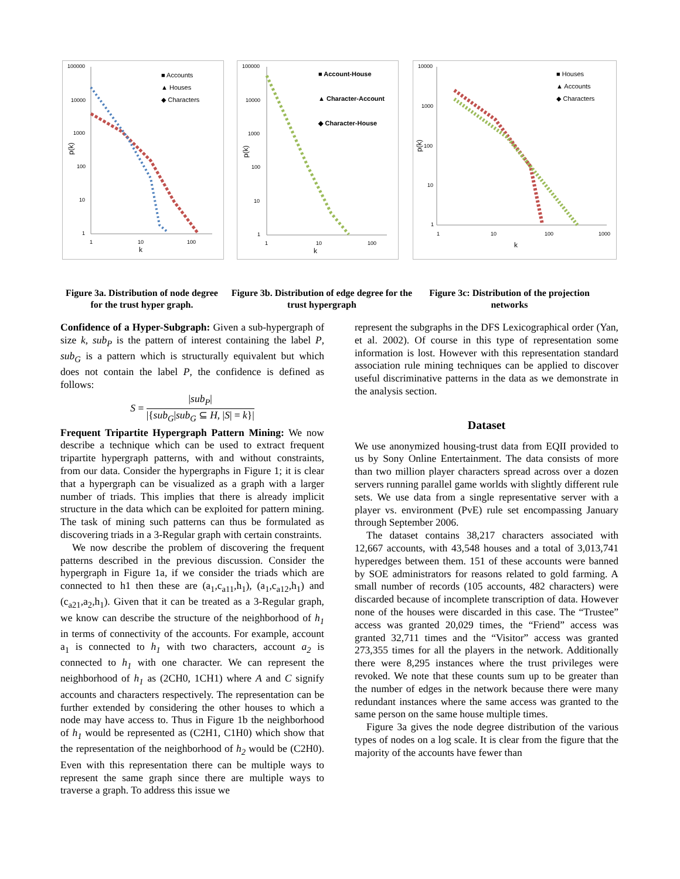100000
10000
1000
100
10
1
1
10
100
k
p(k)
■ Accounts
▲ Houses
◆ Characters
100000
10000
1000
100
10
1
1
10
100
k
p(k)
■ Account-House
▲ Character-Account
◆ Character-House
10000
1000
100
10
1
1
10
100
1000
k
p(k)
■ Houses
▲ Accounts
◆ Characters
Figure 3a. Distribution of node degree for the trust hyper graph.
Figure 3b. Distribution of edge degree for the trust hypergraph
Figure 3c: Distribution of the projection networks
Confidence of a Hyper-Subgraph: Given a sub-hypergraph of size k, sub<sub>P</sub> is the pattern of interest containing the label P, sub<sub>G</sub> is a pattern which is structurally equivalent but which does not contain the label P, the confidence is defined as follows:
S = |sub<sub>P</sub>| |{sub<sub>G</sub>|sub<sub>G</sub> ⊆ H, |S| = k}|
Frequent Tripartite Hypergraph Pattern Mining: We now describe a technique which can be used to extract frequent tripartite hypergraph patterns, with and without constraints, from our data. Consider the hypergraphs in Figure 1; it is clear that a hypergraph can be visualized as a graph with a larger number of triads. This implies that there is already implicit structure in the data which can be exploited for pattern mining. The task of mining such patterns can thus be formulated as discovering triads in a 3-Regular graph with certain constraints.
We now describe the problem of discovering the frequent patterns described in the previous discussion. Consider the hypergraph in Figure 1a, if we consider the triads which are connected to h1 then these are (a<sub>1</sub>,c<sub>a11</sub>,h<sub>1</sub>), (a<sub>1</sub>,c<sub>a12</sub>,h<sub>1</sub>) and (c<sub>a21</sub>,a<sub>2</sub>,h<sub>1</sub>). Given that it can be treated as a 3-Regular graph, we know can describe the structure of the neighborhood of h<sub>1</sub> in terms of connectivity of the accounts. For example, account a<sub>1</sub> is connected to h<sub>1</sub> with two characters, account a<sub>2</sub> is connected to h<sub>1</sub> with one character. We can represent the neighborhood of h<sub>1</sub> as (2CH0, 1CH1) where A and C signify accounts and characters respectively. The representation can be further extended by considering the other houses to which a node may have access to. Thus in Figure 1b the neighborhood of h<sub>1</sub> would be represented as (C2H1, C1H0) which show that the representation of the neighborhood of h<sub>2</sub> would be (C2H0). Even with this representation there can be multiple ways to represent the same graph since there are multiple ways to traverse a graph. To address this issue we
represent the subgraphs in the DFS Lexicographical order (Yan, et al. 2002). Of course in this type of representation some information is lost. However with this representation standard association rule mining techniques can be applied to discover useful discriminative patterns in the data as we demonstrate in the analysis section.
Dataset
We use anonymized housing-trust data from EQII provided to us by Sony Online Entertainment. The data consists of more than two million player characters spread across over a dozen servers running parallel game worlds with slightly different rule sets. We use data from a single representative server with a player vs. environment (PvE) rule set encompassing January through September 2006.
The dataset contains 38,217 characters associated with 12,667 accounts, with 43,548 houses and a total of 3,013,741 hyperedges between them. 151 of these accounts were banned by SOE administrators for reasons related to gold farming. A small number of records (105 accounts, 482 characters) were discarded because of incomplete transcription of data. However none of the houses were discarded in this case. The “Trustee” access was granted 20,029 times, the “Friend” access was granted 32,711 times and the “Visitor” access was granted 273,355 times for all the players in the network. Additionally there were 8,295 instances where the trust privileges were revoked. We note that these counts sum up to be greater than the number of edges in the network because there were many redundant instances where the same access was granted to the same person on the same house multiple times.
Figure 3a gives the node degree distribution of the various types of nodes on a log scale. It is clear from the figure that the majority of the accounts have fewer than